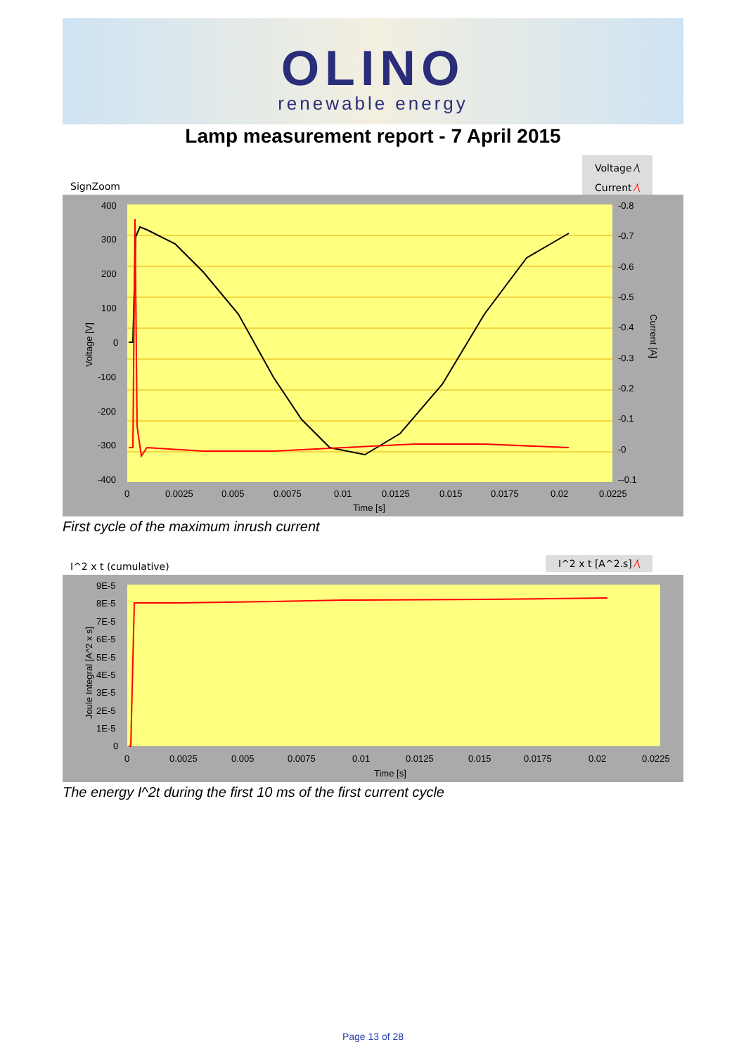OLINO
renewable energy
Lamp measurement report - 7 April 2015
SignZoom
Voltage ⁄\
Current ⁄\
400
300
200
100
0
-100
-200
-300
-400
-0.8
-0.7
-0.6
-0.5
-0.4
-0.3
-0.2
-0.1
-0
--0.1
0
0.0025
0.005
0.0075
0.01
0.0125
0.015
0.0175
0.02
0.0225
Time [s]
Voltage [V]
Current [A]
First cycle of the maximum inrush current
I^2 x t (cumulative) I^2 x t [A^2.s] ⁄\
9E-5
8E-5
7E-5
6E-5
5E-5
4E-5
3E-5
2E-5
1E-5
0
0
0.0025
0.005
0.0075
0.01
0.0125
0.015
0.0175
0.02
0.0225
Time [s]
Joule Integral [A^2 x s]
The energy I^2t during the first 10 ms of the first current cycle
Page 13 of 28